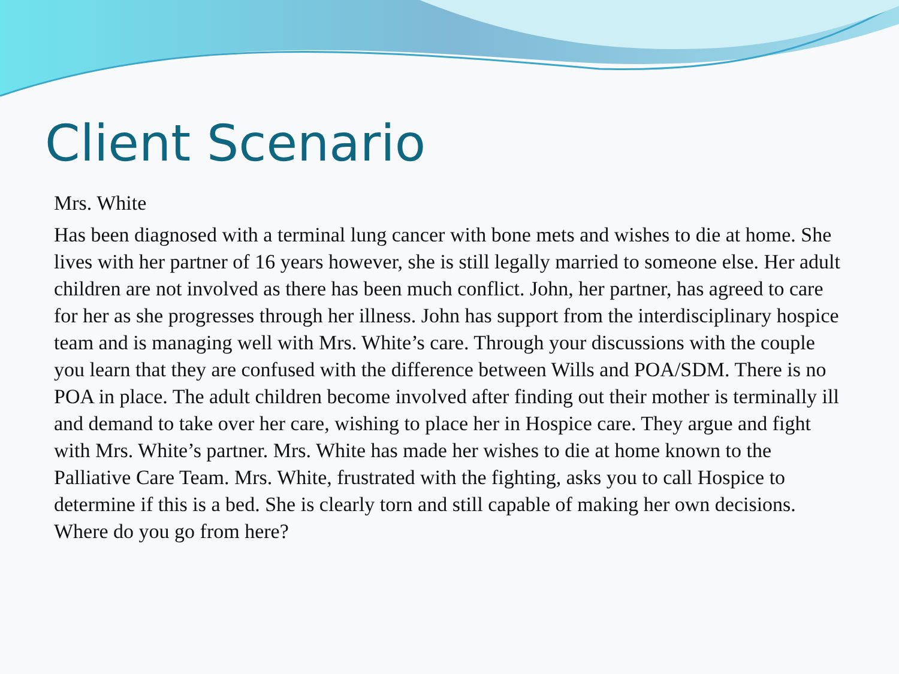Client Scenario
Mrs. White
Has been diagnosed with a terminal lung cancer with bone mets and wishes to die at home. She lives with her partner of 16 years however, she is still legally married to someone else. Her adult children are not involved as there has been much conflict. John, her partner, has agreed to care for her as she progresses through her illness. John has support from the interdisciplinary hospice team and is managing well with Mrs. White’s care. Through your discussions with the couple you learn that they are confused with the difference between Wills and POA/SDM. There is no POA in place. The adult children become involved after finding out their mother is terminally ill and demand to take over her care, wishing to place her in Hospice care. They argue and fight with Mrs. White’s partner. Mrs. White has made her wishes to die at home known to the Palliative Care Team. Mrs. White, frustrated with the fighting, asks you to call Hospice to determine if this is a bed. She is clearly torn and still capable of making her own decisions. Where do you go from here?